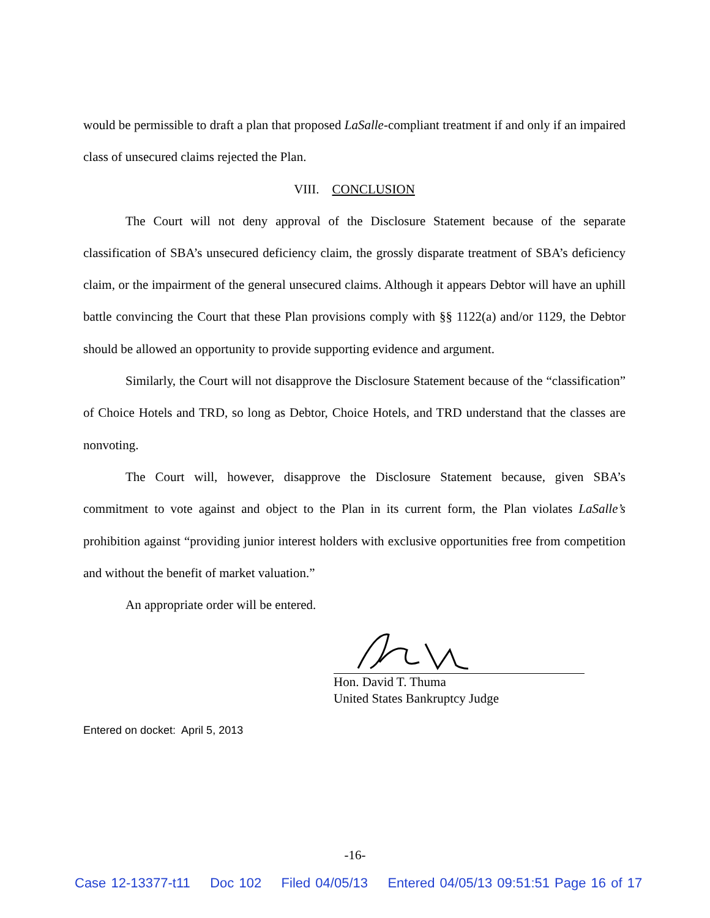would be permissible to draft a plan that proposed LaSalle-compliant treatment if and only if an impaired class of unsecured claims rejected the Plan.
VIII. CONCLUSION
The Court will not deny approval of the Disclosure Statement because of the separate classification of SBA’s unsecured deficiency claim, the grossly disparate treatment of SBA’s deficiency claim, or the impairment of the general unsecured claims. Although it appears Debtor will have an uphill battle convincing the Court that these Plan provisions comply with §§ 1122(a) and/or 1129, the Debtor should be allowed an opportunity to provide supporting evidence and argument.
Similarly, the Court will not disapprove the Disclosure Statement because of the “classification” of Choice Hotels and TRD, so long as Debtor, Choice Hotels, and TRD understand that the classes are nonvoting.
The Court will, however, disapprove the Disclosure Statement because, given SBA’s commitment to vote against and object to the Plan in its current form, the Plan violates LaSalle’s prohibition against “providing junior interest holders with exclusive opportunities free from competition and without the benefit of market valuation.”
An appropriate order will be entered.
Hon. David T. Thuma
United States Bankruptcy Judge
Entered on docket: April 5, 2013
-16-
Case 12-13377-t11 Doc 102 Filed 04/05/13 Entered 04/05/13 09:51:51 Page 16 of 17